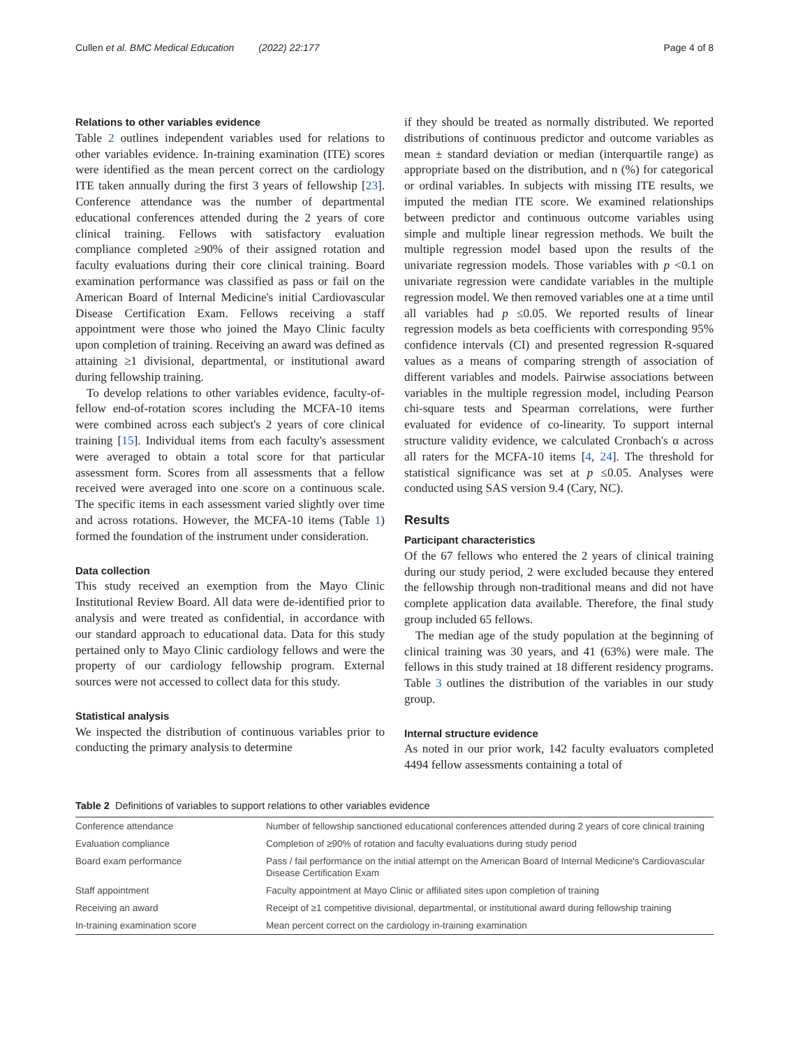Cullen et al. BMC Medical Education (2022) 22:177 Page 4 of 8
Relations to other variables evidence
Table 2 outlines independent variables used for relations to other variables evidence. In-training examination (ITE) scores were identified as the mean percent correct on the cardiology ITE taken annually during the first 3 years of fellowship [23]. Conference attendance was the number of departmental educational conferences attended during the 2 years of core clinical training. Fellows with satisfactory evaluation compliance completed ≥90% of their assigned rotation and faculty evaluations during their core clinical training. Board examination performance was classified as pass or fail on the American Board of Internal Medicine's initial Cardiovascular Disease Certification Exam. Fellows receiving a staff appointment were those who joined the Mayo Clinic faculty upon completion of training. Receiving an award was defined as attaining ≥1 divisional, departmental, or institutional award during fellowship training.
To develop relations to other variables evidence, faculty-of-fellow end-of-rotation scores including the MCFA-10 items were combined across each subject's 2 years of core clinical training [15]. Individual items from each faculty's assessment were averaged to obtain a total score for that particular assessment form. Scores from all assessments that a fellow received were averaged into one score on a continuous scale. The specific items in each assessment varied slightly over time and across rotations. However, the MCFA-10 items (Table 1) formed the foundation of the instrument under consideration.
Data collection
This study received an exemption from the Mayo Clinic Institutional Review Board. All data were de-identified prior to analysis and were treated as confidential, in accordance with our standard approach to educational data. Data for this study pertained only to Mayo Clinic cardiology fellows and were the property of our cardiology fellowship program. External sources were not accessed to collect data for this study.
Statistical analysis
We inspected the distribution of continuous variables prior to conducting the primary analysis to determine
if they should be treated as normally distributed. We reported distributions of continuous predictor and outcome variables as mean ± standard deviation or median (interquartile range) as appropriate based on the distribution, and n (%) for categorical or ordinal variables. In subjects with missing ITE results, we imputed the median ITE score. We examined relationships between predictor and continuous outcome variables using simple and multiple linear regression methods. We built the multiple regression model based upon the results of the univariate regression models. Those variables with p <0.1 on univariate regression were candidate variables in the multiple regression model. We then removed variables one at a time until all variables had p ≤0.05. We reported results of linear regression models as beta coefficients with corresponding 95% confidence intervals (CI) and presented regression R-squared values as a means of comparing strength of association of different variables and models. Pairwise associations between variables in the multiple regression model, including Pearson chi-square tests and Spearman correlations, were further evaluated for evidence of co-linearity. To support internal structure validity evidence, we calculated Cronbach's α across all raters for the MCFA-10 items [4, 24]. The threshold for statistical significance was set at p ≤0.05. Analyses were conducted using SAS version 9.4 (Cary, NC).
Results
Participant characteristics
Of the 67 fellows who entered the 2 years of clinical training during our study period, 2 were excluded because they entered the fellowship through non-traditional means and did not have complete application data available. Therefore, the final study group included 65 fellows.
The median age of the study population at the beginning of clinical training was 30 years, and 41 (63%) were male. The fellows in this study trained at 18 different residency programs. Table 3 outlines the distribution of the variables in our study group.
Internal structure evidence
As noted in our prior work, 142 faculty evaluators completed 4494 fellow assessments containing a total of
Table 2 Definitions of variables to support relations to other variables evidence
| Conference attendance | Number of fellowship sanctioned educational conferences attended during 2 years of core clinical training |
| Evaluation compliance | Completion of ≥90% of rotation and faculty evaluations during study period |
| Board exam performance | Pass / fail performance on the initial attempt on the American Board of Internal Medicine's Cardiovascular Disease Certification Exam |
| Staff appointment | Faculty appointment at Mayo Clinic or affiliated sites upon completion of training |
| Receiving an award | Receipt of ≥1 competitive divisional, departmental, or institutional award during fellowship training |
| In-training examination score | Mean percent correct on the cardiology in-training examination |